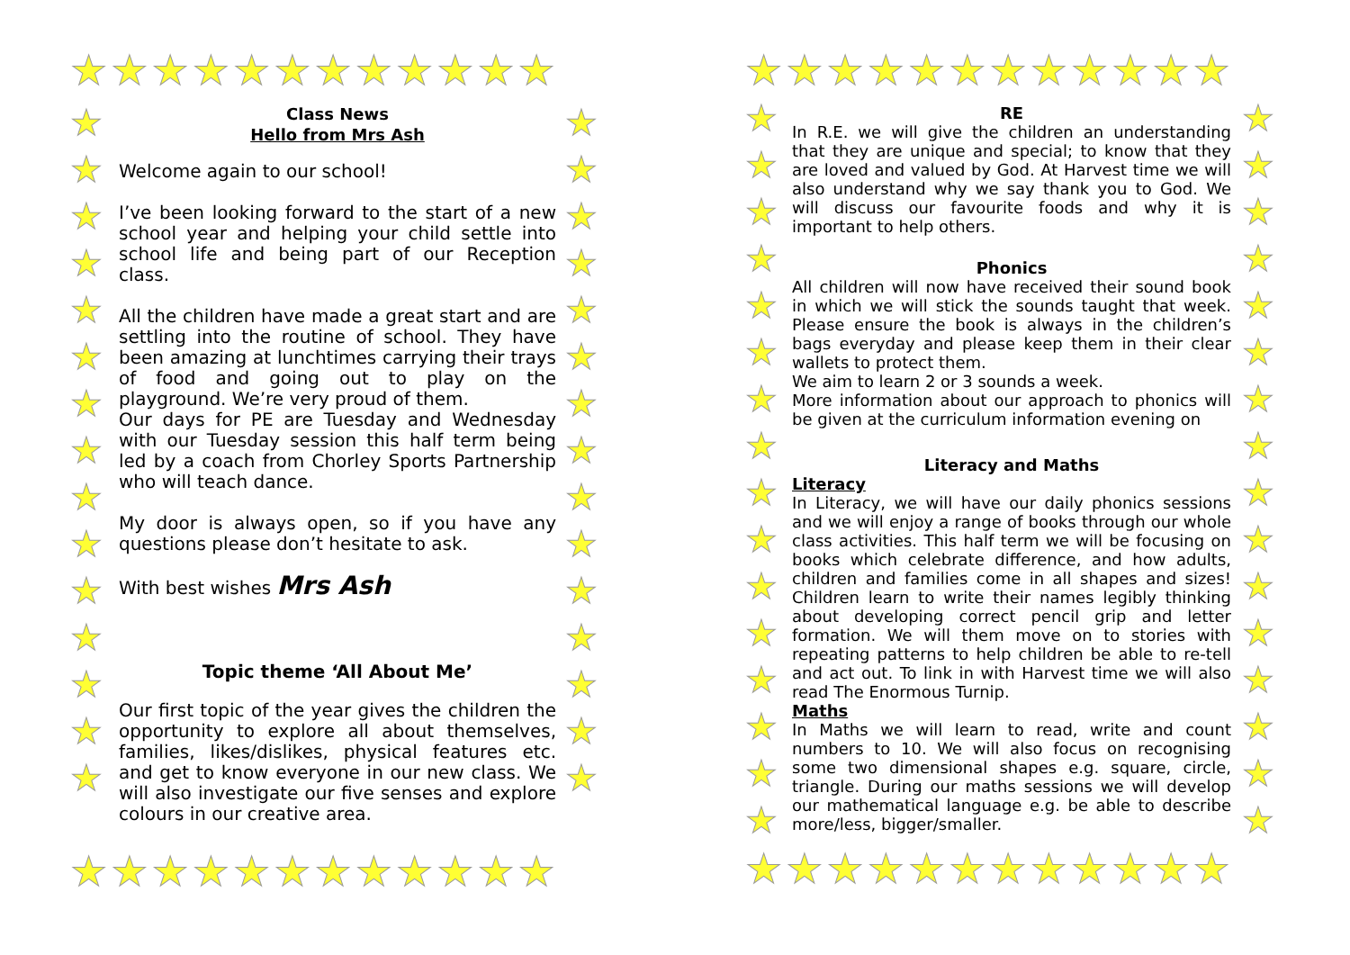★★★★★★★★★★★★
★★★★★★★★★★★★
★★★★★★★★★★★★
★★★★★★★★★★★★
★
★
★
★
★
★
★
★
★
★
★
★
★
★
★
★
★
★
★
★
★
★
★
★
★
★
★
★
★
★
★
★
★
★
★
★
★
★
★
★
★
★
★
★
★
★
★
★
★
★
★
★
★
★
★
★
★
★
★
★
★
★
Class News
Hello from Mrs Ash
Welcome again to our school!
I’ve been looking forward to the start of a new school year and helping your child settle into school life and being part of our Reception class.
All the children have made a great start and are settling into the routine of school. They have been amazing at lunchtimes carrying their trays of food and going out to play on the playground. We’re very proud of them.
Our days for PE are Tuesday and Wednesday with our Tuesday session this half term being led by a coach from Chorley Sports Partnership who will teach dance.
My door is always open, so if you have any questions please don’t hesitate to ask.
With best wishes Mrs Ash
Topic theme ‘All About Me’
Our first topic of the year gives the children the opportunity to explore all about themselves, families, likes/dislikes, physical features etc. and get to know everyone in our new class. We will also investigate our five senses and explore colours in our creative area.
RE
In R.E. we will give the children an understanding that they are unique and special; to know that they are loved and valued by God. At Harvest time we will also understand why we say thank you to God. We will discuss our favourite foods and why it is important to help others.
Phonics
All children will now have received their sound book in which we will stick the sounds taught that week. Please ensure the book is always in the children’s bags everyday and please keep them in their clear wallets to protect them.
We aim to learn 2 or 3 sounds a week.
More information about our approach to phonics will be given at the curriculum information evening on
Literacy and Maths
Literacy
In Literacy, we will have our daily phonics sessions and we will enjoy a range of books through our whole class activities. This half term we will be focusing on books which celebrate difference, and how adults, children and families come in all shapes and sizes! Children learn to write their names legibly thinking about developing correct pencil grip and letter formation. We will them move on to stories with repeating patterns to help children be able to re-tell and act out. To link in with Harvest time we will also read The Enormous Turnip.
Maths
In Maths we will learn to read, write and count numbers to 10. We will also focus on recognising some two dimensional shapes e.g. square, circle, triangle. During our maths sessions we will develop our mathematical language e.g. be able to describe more/less, bigger/smaller.